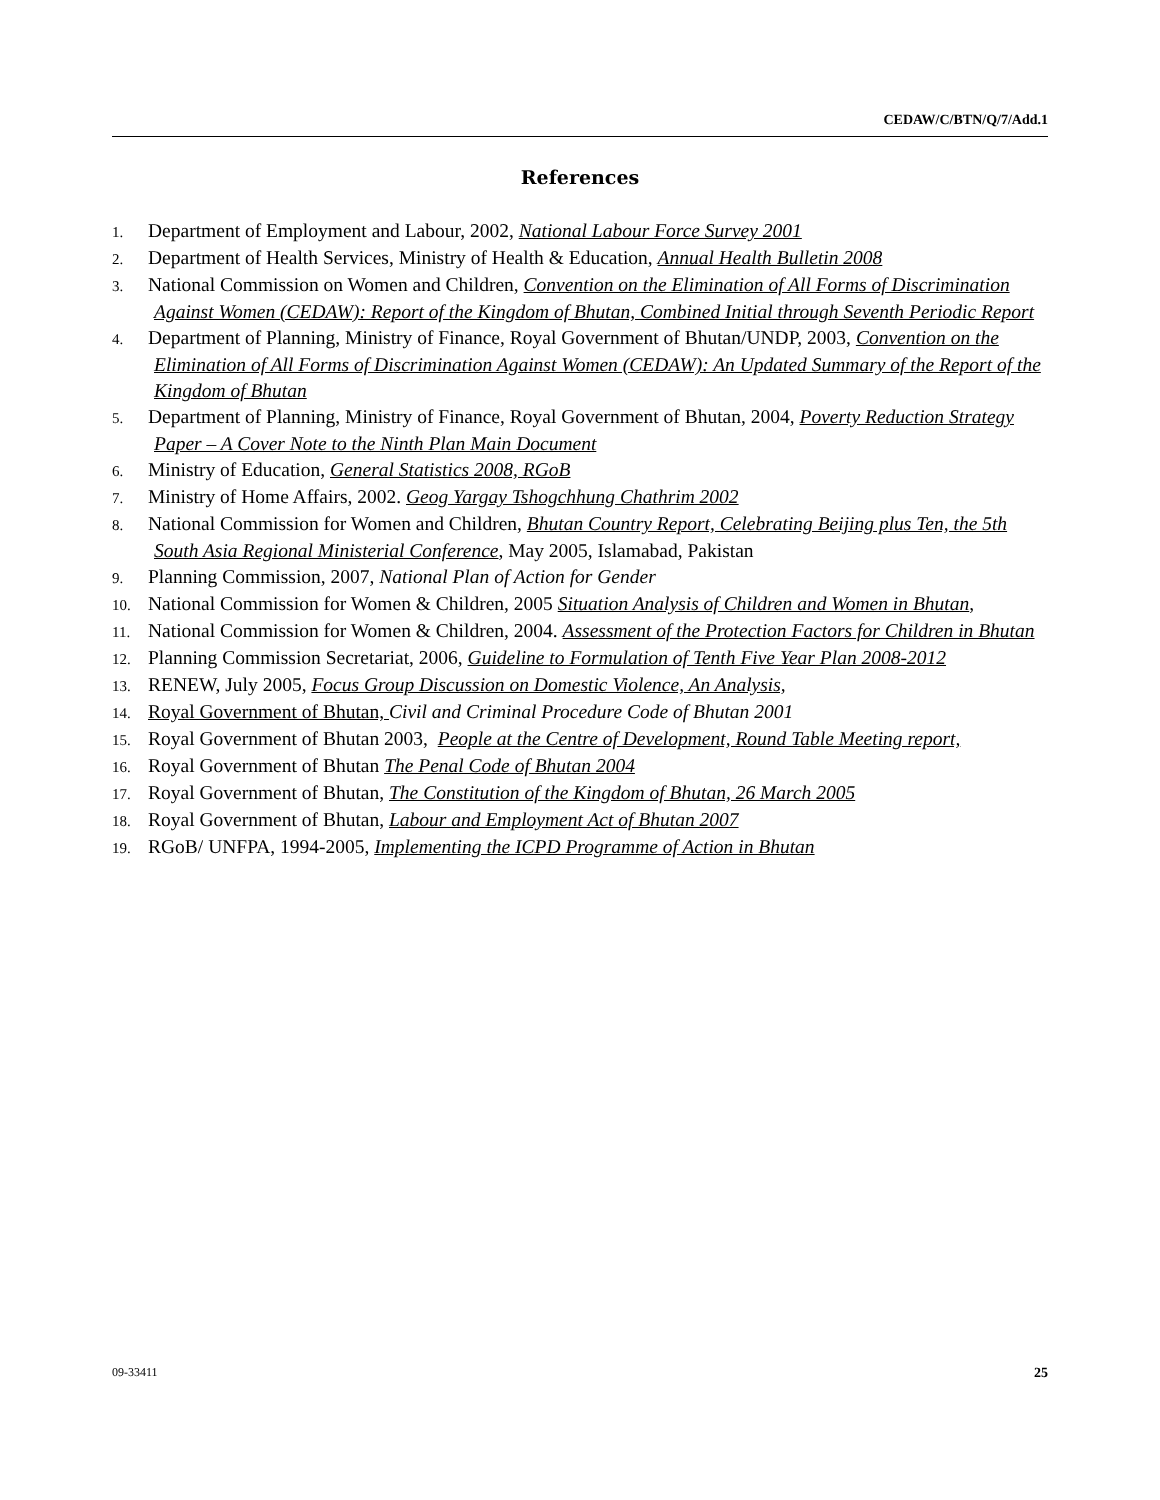CEDAW/C/BTN/Q/7/Add.1
References
1. Department of Employment and Labour, 2002, National Labour Force Survey 2001
2. Department of Health Services, Ministry of Health & Education, Annual Health Bulletin 2008
3. National Commission on Women and Children, Convention on the Elimination of All Forms of Discrimination Against Women (CEDAW): Report of the Kingdom of Bhutan, Combined Initial through Seventh Periodic Report
4. Department of Planning, Ministry of Finance, Royal Government of Bhutan/UNDP, 2003, Convention on the Elimination of All Forms of Discrimination Against Women (CEDAW): An Updated Summary of the Report of the Kingdom of Bhutan
5. Department of Planning, Ministry of Finance, Royal Government of Bhutan, 2004, Poverty Reduction Strategy Paper – A Cover Note to the Ninth Plan Main Document
6. Ministry of Education, General Statistics 2008, RGoB
7. Ministry of Home Affairs, 2002. Geog Yargay Tshogchhung Chathrim 2002
8. National Commission for Women and Children, Bhutan Country Report, Celebrating Beijing plus Ten, the 5th South Asia Regional Ministerial Conference, May 2005, Islamabad, Pakistan
9. Planning Commission, 2007, National Plan of Action for Gender
10. National Commission for Women & Children, 2005 Situation Analysis of Children and Women in Bhutan,
11. National Commission for Women & Children, 2004. Assessment of the Protection Factors for Children in Bhutan
12. Planning Commission Secretariat, 2006, Guideline to Formulation of Tenth Five Year Plan 2008-2012
13. RENEW, July 2005, Focus Group Discussion on Domestic Violence, An Analysis,
14. Royal Government of Bhutan, Civil and Criminal Procedure Code of Bhutan 2001
15. Royal Government of Bhutan 2003, People at the Centre of Development, Round Table Meeting report,
16. Royal Government of Bhutan The Penal Code of Bhutan 2004
17. Royal Government of Bhutan, The Constitution of the Kingdom of Bhutan, 26 March 2005
18. Royal Government of Bhutan, Labour and Employment Act of Bhutan 2007
19. RGoB/ UNFPA, 1994-2005, Implementing the ICPD Programme of Action in Bhutan
09-33411 25